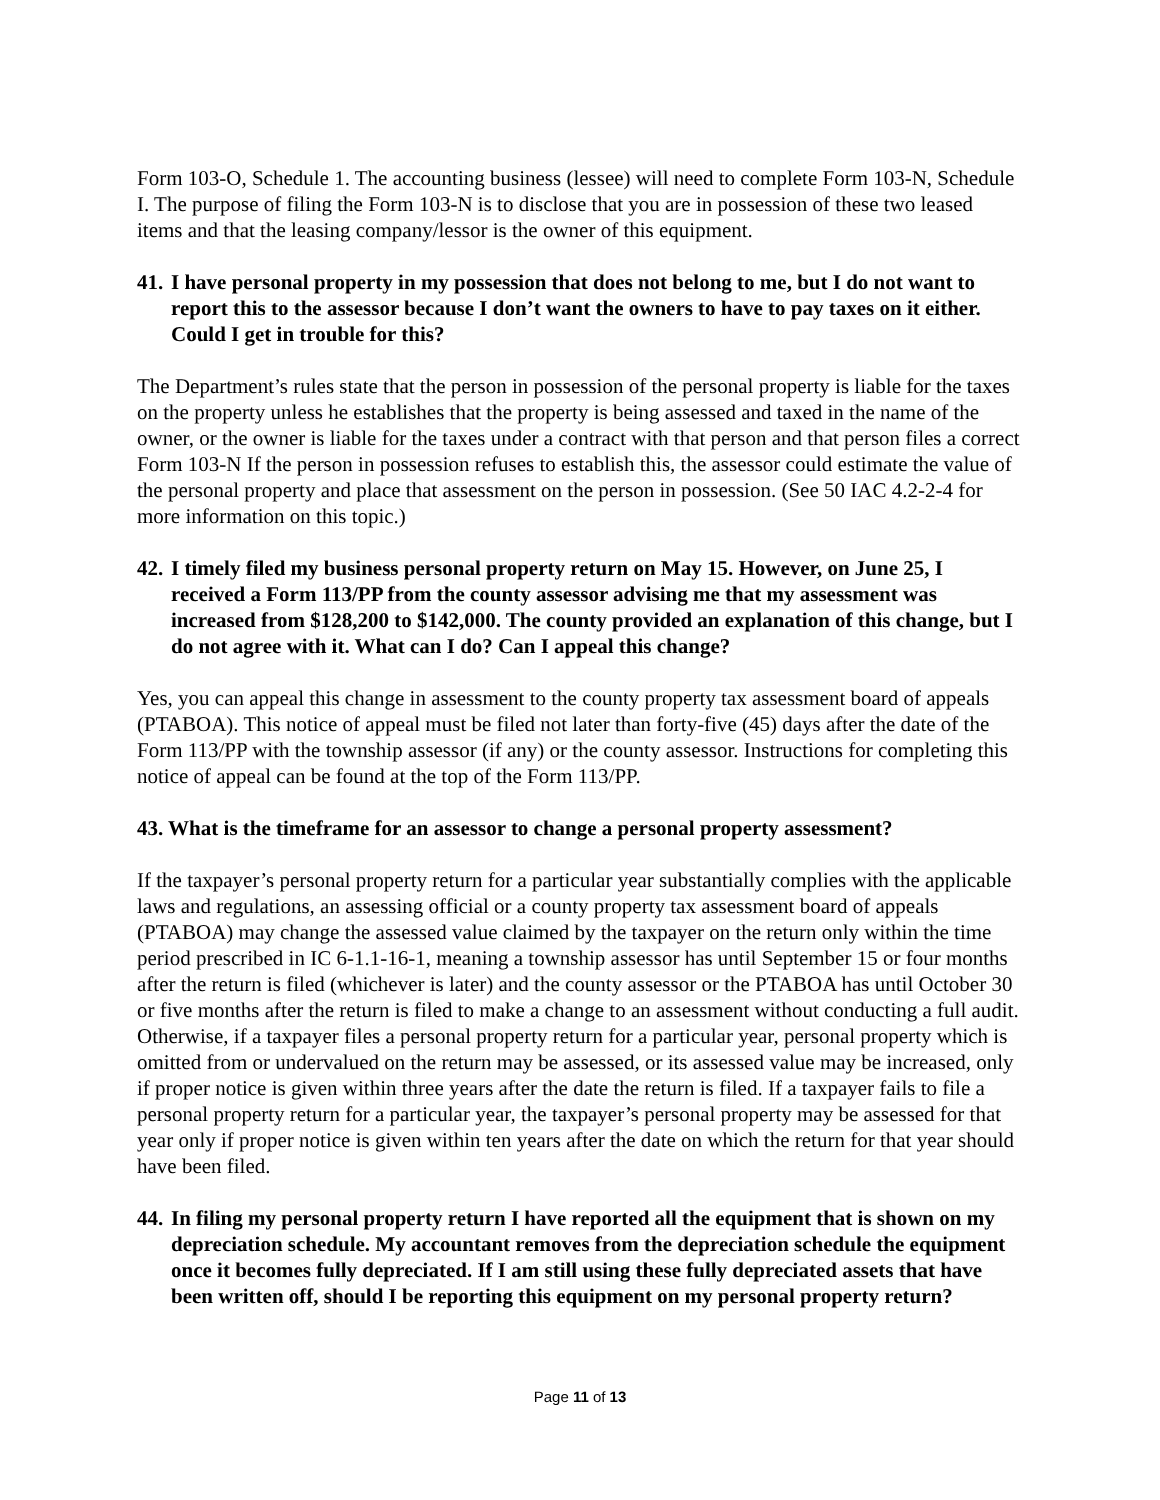Form 103-O, Schedule 1. The accounting business (lessee) will need to complete Form 103-N, Schedule I. The purpose of filing the Form 103-N is to disclose that you are in possession of these two leased items and that the leasing company/lessor is the owner of this equipment.
41. I have personal property in my possession that does not belong to me, but I do not want to report this to the assessor because I don’t want the owners to have to pay taxes on it either. Could I get in trouble for this?
The Department’s rules state that the person in possession of the personal property is liable for the taxes on the property unless he establishes that the property is being assessed and taxed in the name of the owner, or the owner is liable for the taxes under a contract with that person and that person files a correct Form 103-N If the person in possession refuses to establish this, the assessor could estimate the value of the personal property and place that assessment on the person in possession. (See 50 IAC 4.2-2-4 for more information on this topic.)
42. I timely filed my business personal property return on May 15. However, on June 25, I received a Form 113/PP from the county assessor advising me that my assessment was increased from $128,200 to $142,000. The county provided an explanation of this change, but I do not agree with it. What can I do? Can I appeal this change?
Yes, you can appeal this change in assessment to the county property tax assessment board of appeals (PTABOA). This notice of appeal must be filed not later than forty-five (45) days after the date of the Form 113/PP with the township assessor (if any) or the county assessor. Instructions for completing this notice of appeal can be found at the top of the Form 113/PP.
43. What is the timeframe for an assessor to change a personal property assessment?
If the taxpayer’s personal property return for a particular year substantially complies with the applicable laws and regulations, an assessing official or a county property tax assessment board of appeals (PTABOA) may change the assessed value claimed by the taxpayer on the return only within the time period prescribed in IC 6-1.1-16-1, meaning a township assessor has until September 15 or four months after the return is filed (whichever is later) and the county assessor or the PTABOA has until October 30 or five months after the return is filed to make a change to an assessment without conducting a full audit. Otherwise, if a taxpayer files a personal property return for a particular year, personal property which is omitted from or undervalued on the return may be assessed, or its assessed value may be increased, only if proper notice is given within three years after the date the return is filed. If a taxpayer fails to file a personal property return for a particular year, the taxpayer’s personal property may be assessed for that year only if proper notice is given within ten years after the date on which the return for that year should have been filed.
44. In filing my personal property return I have reported all the equipment that is shown on my depreciation schedule. My accountant removes from the depreciation schedule the equipment once it becomes fully depreciated. If I am still using these fully depreciated assets that have been written off, should I be reporting this equipment on my personal property return?
Page 11 of 13